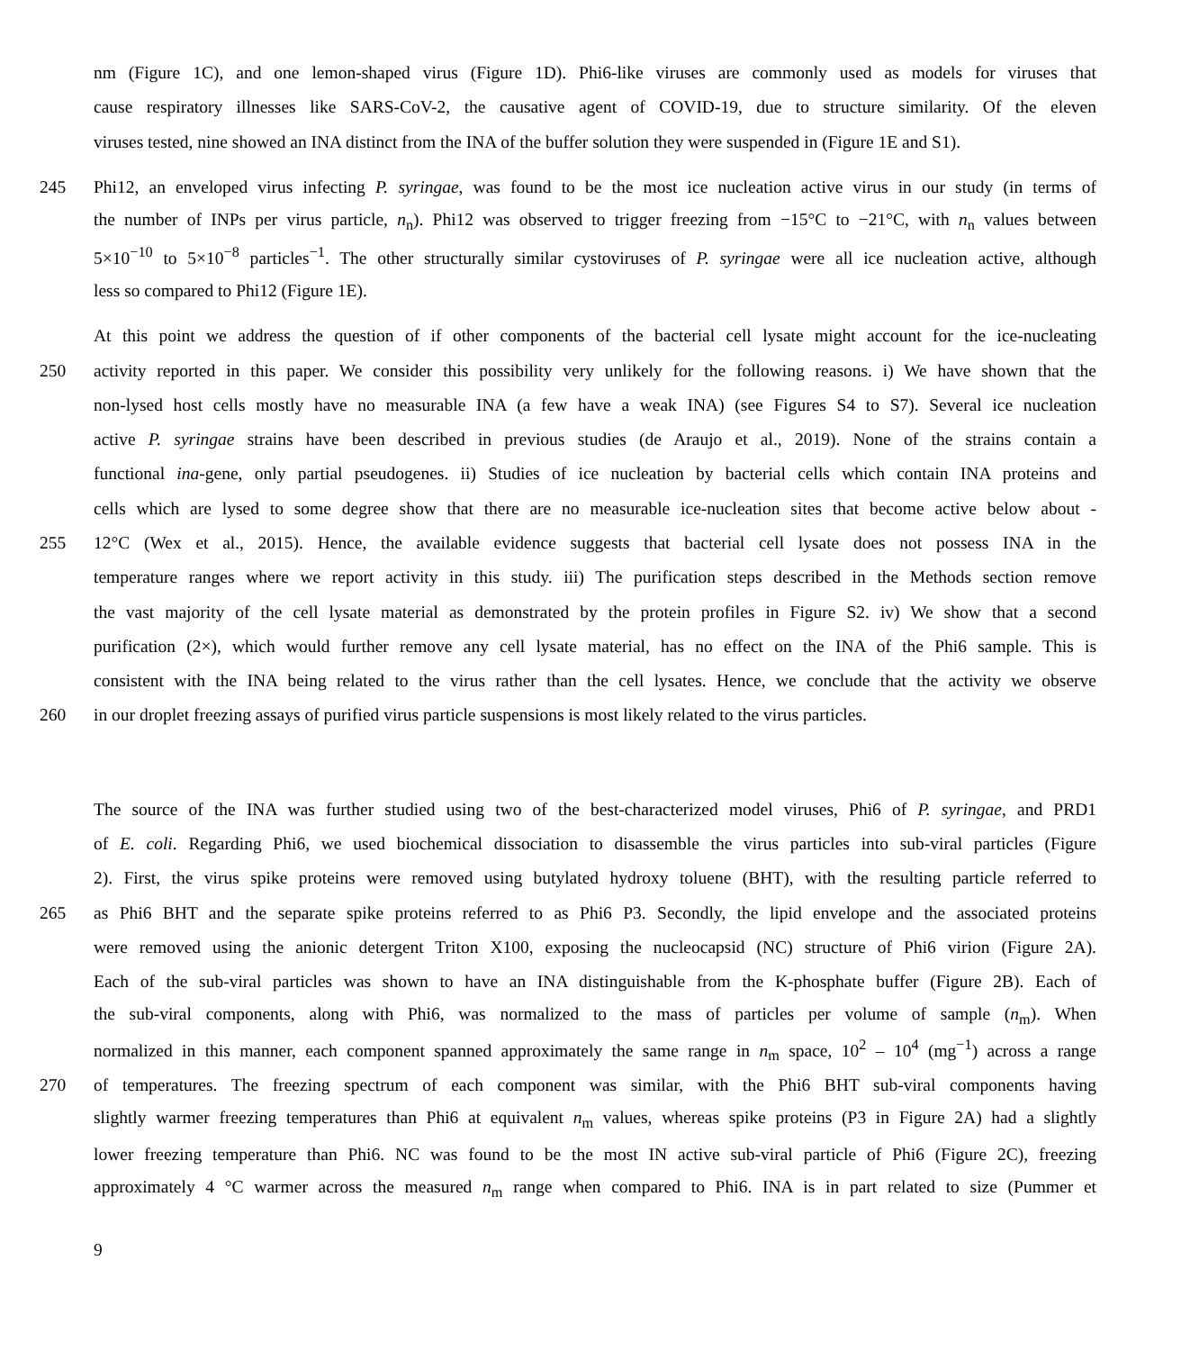nm (Figure 1C), and one lemon-shaped virus (Figure 1D). Phi6-like viruses are commonly used as models for viruses that
cause respiratory illnesses like SARS-CoV-2, the causative agent of COVID-19, due to structure similarity. Of the eleven
viruses tested, nine showed an INA distinct from the INA of the buffer solution they were suspended in (Figure 1E and S1).
245 Phi12, an enveloped virus infecting P. syringae, was found to be the most ice nucleation active virus in our study (in terms of
the number of INPs per virus particle, n<sub>n</sub>). Phi12 was observed to trigger freezing from −15°C to −21°C, with n<sub>n</sub> values between
5×10<sup>−10</sup> to 5×10<sup>−8</sup> particles<sup>−1</sup>. The other structurally similar cystoviruses of P. syringae were all ice nucleation active, although
less so compared to Phi12 (Figure 1E).
At this point we address the question of if other components of the bacterial cell lysate might account for the ice-nucleating
250 activity reported in this paper. We consider this possibility very unlikely for the following reasons. i) We have shown that the
non-lysed host cells mostly have no measurable INA (a few have a weak INA) (see Figures S4 to S7). Several ice nucleation
active P. syringae strains have been described in previous studies (de Araujo et al., 2019). None of the strains contain a
functional ina-gene, only partial pseudogenes. ii) Studies of ice nucleation by bacterial cells which contain INA proteins and
cells which are lysed to some degree show that there are no measurable ice-nucleation sites that become active below about -
255 12°C (Wex et al., 2015). Hence, the available evidence suggests that bacterial cell lysate does not possess INA in the
temperature ranges where we report activity in this study. iii) The purification steps described in the Methods section remove
the vast majority of the cell lysate material as demonstrated by the protein profiles in Figure S2. iv) We show that a second
purification (2×), which would further remove any cell lysate material, has no effect on the INA of the Phi6 sample. This is
consistent with the INA being related to the virus rather than the cell lysates. Hence, we conclude that the activity we observe
260 in our droplet freezing assays of purified virus particle suspensions is most likely related to the virus particles.
The source of the INA was further studied using two of the best-characterized model viruses, Phi6 of P. syringae, and PRD1
of E. coli. Regarding Phi6, we used biochemical dissociation to disassemble the virus particles into sub-viral particles (Figure
2). First, the virus spike proteins were removed using butylated hydroxy toluene (BHT), with the resulting particle referred to
265 as Phi6 BHT and the separate spike proteins referred to as Phi6 P3. Secondly, the lipid envelope and the associated proteins
were removed using the anionic detergent Triton X100, exposing the nucleocapsid (NC) structure of Phi6 virion (Figure 2A).
Each of the sub-viral particles was shown to have an INA distinguishable from the K-phosphate buffer (Figure 2B). Each of
the sub-viral components, along with Phi6, was normalized to the mass of particles per volume of sample (n<sub>m</sub>). When
normalized in this manner, each component spanned approximately the same range in n<sub>m</sub> space, 10<sup>2</sup> – 10<sup>4</sup> (mg<sup>−1</sup>) across a range
270 of temperatures. The freezing spectrum of each component was similar, with the Phi6 BHT sub-viral components having
slightly warmer freezing temperatures than Phi6 at equivalent n<sub>m</sub> values, whereas spike proteins (P3 in Figure 2A) had a slightly
lower freezing temperature than Phi6. NC was found to be the most IN active sub-viral particle of Phi6 (Figure 2C), freezing
approximately 4 °C warmer across the measured n<sub>m</sub> range when compared to Phi6. INA is in part related to size (Pummer et
9